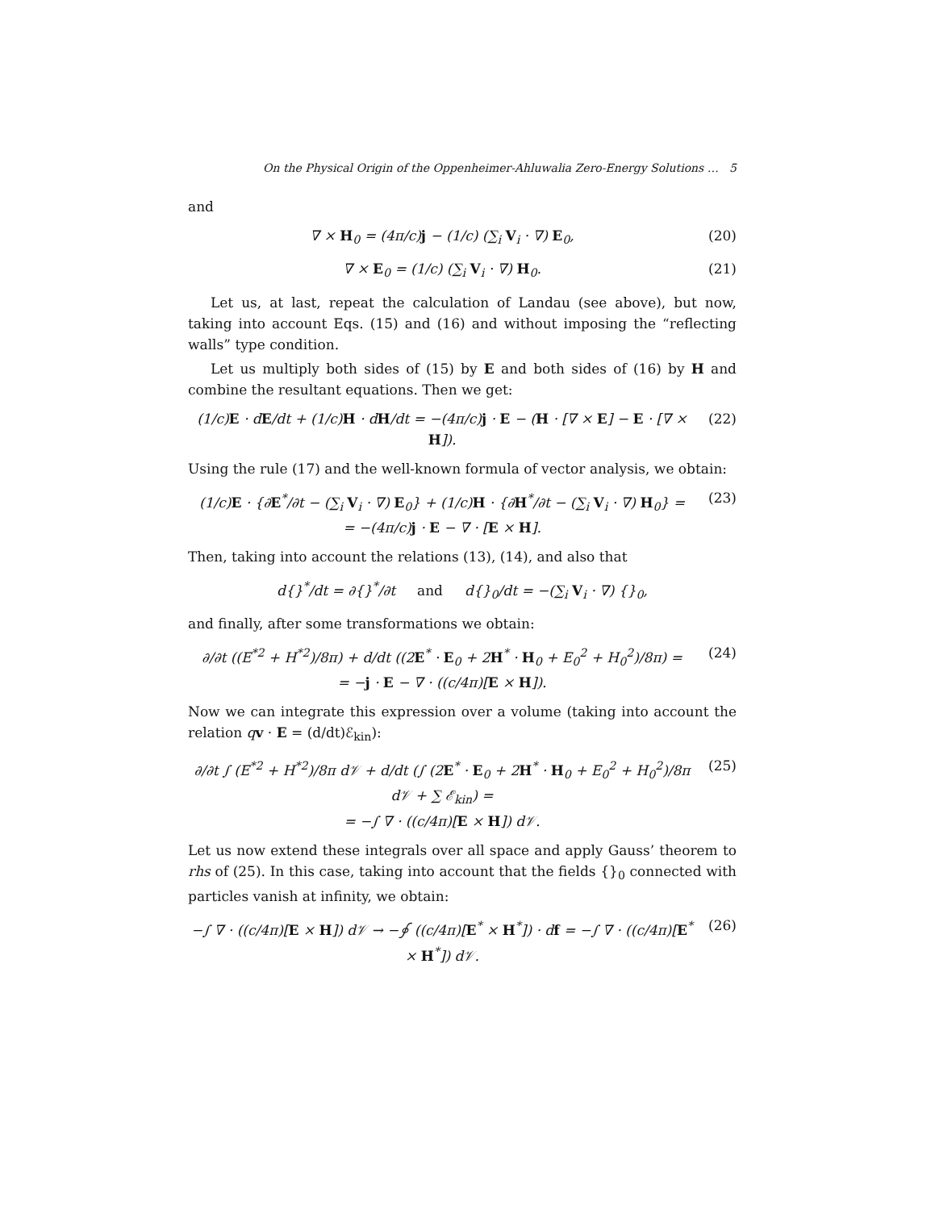On the Physical Origin of the Oppenheimer-Ahluwalia Zero-Energy Solutions … 5
and
∇ × H<sub>0</sub> = (4π/c)j − (1/c) (∑<sub>i</sub> V<sub>i</sub> · ∇) E<sub>0</sub>, (20)
∇ × E<sub>0</sub> = (1/c) (∑<sub>i</sub> V<sub>i</sub> · ∇) H<sub>0</sub>. (21)
Let us, at last, repeat the calculation of Landau (see above), but now, taking into account Eqs. (15) and (16) and without imposing the “reflecting walls” type condition.
Let us multiply both sides of (15) by E and both sides of (16) by H and combine the resultant equations. Then we get:
(1/c)E · dE/dt + (1/c)H · dH/dt = −(4π/c)j · E − (H · [∇ × E] − E · [∇ × H]). (22)
Using the rule (17) and the well-known formula of vector analysis, we obtain:
(1/c)E · {∂E<sup>*</sup>/∂t − (∑<sub>i</sub> V<sub>i</sub> · ∇) E<sub>0</sub>} + (1/c)H · {∂H<sup>*</sup>/∂t − (∑<sub>i</sub> V<sub>i</sub> · ∇) H<sub>0</sub>} =
= −(4π/c)j · E − ∇ · [E × H]. (23)
Then, taking into account the relations (13), (14), and also that
d{}<sup>*</sup>/dt = ∂{}<sup>*</sup>/∂t and d{}<sub>0</sub>/dt = −(∑<sub>i</sub> V<sub>i</sub> · ∇) {}<sub>0</sub>,
and finally, after some transformations we obtain:
∂/∂t ((E<sup>*2</sup> + H<sup>*2</sup>)/8π) + d/dt ((2E<sup>*</sup> · E<sub>0</sub> + 2H<sup>*</sup> · H<sub>0</sub> + E<sub>0</sub><sup>2</sup> + H<sub>0</sub><sup>2</sup>)/8π) =
= −j · E − ∇ · ((c/4π)[E × H]). (24)
Now we can integrate this expression over a volume (taking into account the relation qv · E = (d/dt)ℰ<sub>kin</sub>):
∂/∂t ∫ (E<sup>*2</sup> + H<sup>*2</sup>)/8π d𝒱 + d/dt (∫ (2E<sup>*</sup> · E<sub>0</sub> + 2H<sup>*</sup> · H<sub>0</sub> + E<sub>0</sub><sup>2</sup> + H<sub>0</sub><sup>2</sup>)/8π d𝒱 + ∑ ℰ<sub>kin</sub>) =
= −∫ ∇ · ((c/4π)[E × H]) d𝒱. (25)
Let us now extend these integrals over all space and apply Gauss’ theorem to rhs of (25). In this case, taking into account that the fields {}<sub>0</sub> connected with particles vanish at infinity, we obtain:
−∫ ∇ · ((c/4π)[E × H]) d𝒱 → −∮ ((c/4π)[E<sup>*</sup> × H<sup>*</sup>]) · df = −∫ ∇ · ((c/4π)[E<sup>*</sup> × H<sup>*</sup>]) d𝒱. (26)